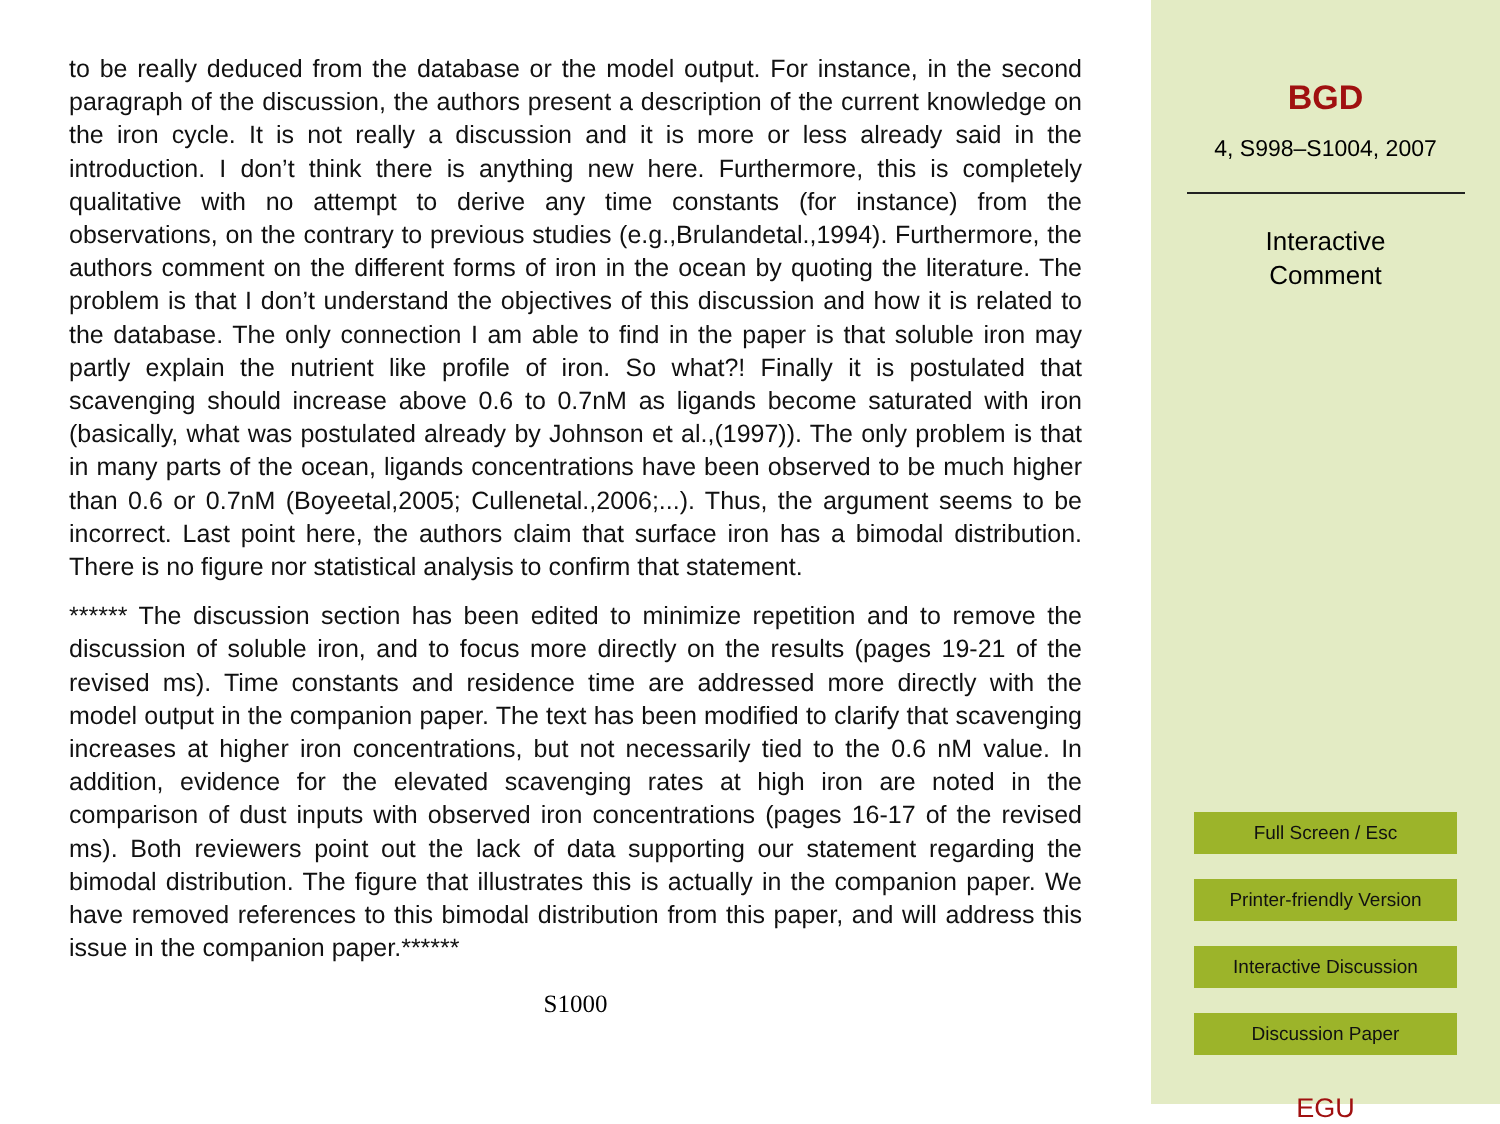to be really deduced from the database or the model output. For instance, in the second paragraph of the discussion, the authors present a description of the current knowledge on the iron cycle. It is not really a discussion and it is more or less already said in the introduction. I don’t think there is anything new here. Furthermore, this is completely qualitative with no attempt to derive any time constants (for instance) from the observations, on the contrary to previous studies (e.g.,Brulandetal.,1994). Furthermore, the authors comment on the different forms of iron in the ocean by quoting the literature. The problem is that I don’t understand the objectives of this discussion and how it is related to the database. The only connection I am able to find in the paper is that soluble iron may partly explain the nutrient like profile of iron. So what?! Finally it is postulated that scavenging should increase above 0.6 to 0.7nM as ligands become saturated with iron (basically, what was postulated already by Johnson et al.,(1997)). The only problem is that in many parts of the ocean, ligands concentrations have been observed to be much higher than 0.6 or 0.7nM (Boyeetal,2005; Cullenetal.,2006;...). Thus, the argument seems to be incorrect. Last point here, the authors claim that surface iron has a bimodal distribution. There is no figure nor statistical analysis to confirm that statement.
****** The discussion section has been edited to minimize repetition and to remove the discussion of soluble iron, and to focus more directly on the results (pages 19-21 of the revised ms). Time constants and residence time are addressed more directly with the model output in the companion paper. The text has been modified to clarify that scavenging increases at higher iron concentrations, but not necessarily tied to the 0.6 nM value. In addition, evidence for the elevated scavenging rates at high iron are noted in the comparison of dust inputs with observed iron concentrations (pages 16-17 of the revised ms). Both reviewers point out the lack of data supporting our statement regarding the bimodal distribution. The figure that illustrates this is actually in the companion paper. We have removed references to this bimodal distribution from this paper, and will address this issue in the companion paper.******
S1000
BGD
4, S998–S1004, 2007
Interactive
Comment
Full Screen / Esc
Printer-friendly Version
Interactive Discussion
Discussion Paper
EGU